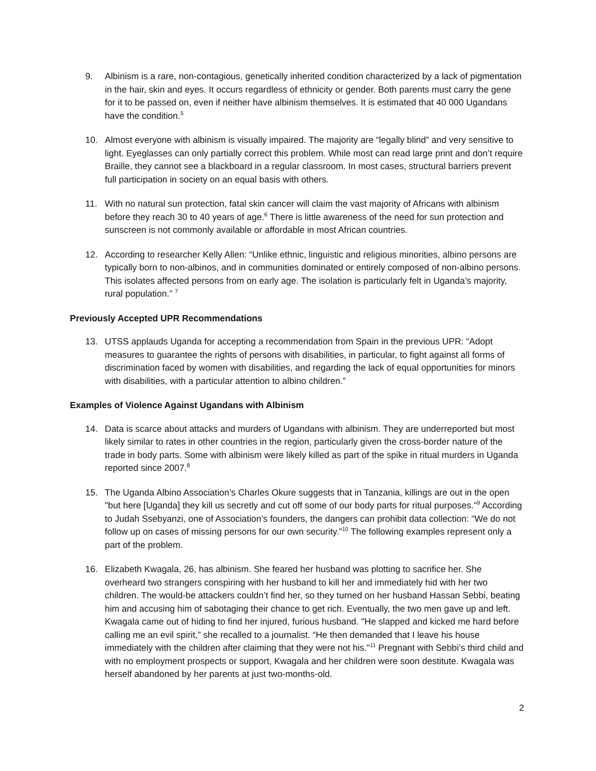9. Albinism is a rare, non-contagious, genetically inherited condition characterized by a lack of pigmentation in the hair, skin and eyes. It occurs regardless of ethnicity or gender. Both parents must carry the gene for it to be passed on, even if neither have albinism themselves. It is estimated that 40 000 Ugandans have the condition.<sup>5</sup>
10. Almost everyone with albinism is visually impaired. The majority are “legally blind” and very sensitive to light. Eyeglasses can only partially correct this problem. While most can read large print and don’t require Braille, they cannot see a blackboard in a regular classroom. In most cases, structural barriers prevent full participation in society on an equal basis with others.
11. With no natural sun protection, fatal skin cancer will claim the vast majority of Africans with albinism before they reach 30 to 40 years of age.<sup>6</sup> There is little awareness of the need for sun protection and sunscreen is not commonly available or affordable in most African countries.
12. According to researcher Kelly Allen: “Unlike ethnic, linguistic and religious minorities, albino persons are typically born to non-albinos, and in communities dominated or entirely composed of non-albino persons. This isolates affected persons from on early age. The isolation is particularly felt in Uganda’s majority, rural population.” <sup>7</sup>
Previously Accepted UPR Recommendations
13. UTSS applauds Uganda for accepting a recommendation from Spain in the previous UPR: “Adopt measures to guarantee the rights of persons with disabilities, in particular, to fight against all forms of discrimination faced by women with disabilities, and regarding the lack of equal opportunities for minors with disabilities, with a particular attention to albino children.”
Examples of Violence Against Ugandans with Albinism
14. Data is scarce about attacks and murders of Ugandans with albinism. They are underreported but most likely similar to rates in other countries in the region, particularly given the cross-border nature of the trade in body parts. Some with albinism were likely killed as part of the spike in ritual murders in Uganda reported since 2007.<sup>8</sup>
15. The Uganda Albino Association’s Charles Okure suggests that in Tanzania, killings are out in the open "but here [Uganda] they kill us secretly and cut off some of our body parts for ritual purposes."<sup>9</sup> According to Judah Ssebyanzi, one of Association’s founders, the dangers can prohibit data collection: “We do not follow up on cases of missing persons for our own security.”<sup>10</sup> The following examples represent only a part of the problem.
16. Elizabeth Kwagala, 26, has albinism. She feared her husband was plotting to sacrifice her. She overheard two strangers conspiring with her husband to kill her and immediately hid with her two children. The would-be attackers couldn’t find her, so they turned on her husband Hassan Sebbi, beating him and accusing him of sabotaging their chance to get rich. Eventually, the two men gave up and left. Kwagala came out of hiding to find her injured, furious husband. "He slapped and kicked me hard before calling me an evil spirit,” she recalled to a journalist. “He then demanded that I leave his house immediately with the children after claiming that they were not his."<sup>11</sup> Pregnant with Sebbi’s third child and with no employment prospects or support, Kwagala and her children were soon destitute. Kwagala was herself abandoned by her parents at just two-months-old.
2